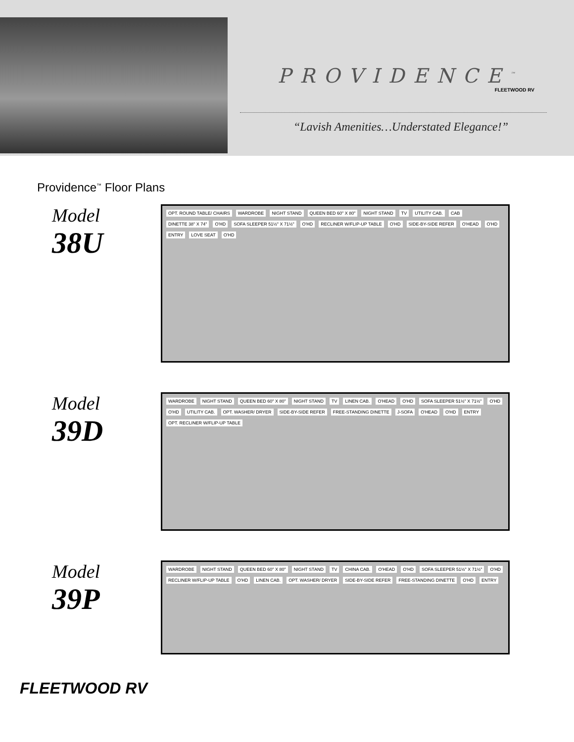PROVIDENCE<sup>™</sup>
FLEETWOOD RV
“Lavish Amenities…Understated Elegance!”
Providence<sup>™</sup> Floor Plans
Model
38U
OPT. ROUND TABLE/ CHAIRS WARDROBE NIGHT STAND QUEEN BED 60" X 80" NIGHT STAND TV UTILITY CAB. CAB DINETTE 38" X 74" O'HD SOFA SLEEPER 51½" X 71½" O'HD RECLINER W/FLIP-UP TABLE O'HD SIDE-BY-SIDE REFER O'HEAD O'HD ENTRY LOVE SEAT O'HD
Model
39D
WARDROBE NIGHT STAND QUEEN BED 60" X 80" NIGHT STAND TV LINEN CAB. O'HEAD O'HD SOFA SLEEPER 51½" X 71½" O'HD O'HD UTILITY CAB. OPT. WASHER/ DRYER SIDE-BY-SIDE REFER FREE-STANDING DINETTE J-SOFA O'HEAD O'HD ENTRY OPT. RECLINER W/FLIP-UP TABLE
Model
39P
WARDROBE NIGHT STAND QUEEN BED 60" X 80" NIGHT STAND TV CHINA CAB. O'HEAD O'HD SOFA SLEEPER 51½" X 71½" O'HD RECLINER W/FLIP-UP TABLE O'HD LINEN CAB. OPT. WASHER/ DRYER SIDE-BY-SIDE REFER FREE-STANDING DINETTE O'HD ENTRY
FLEETWOOD RV